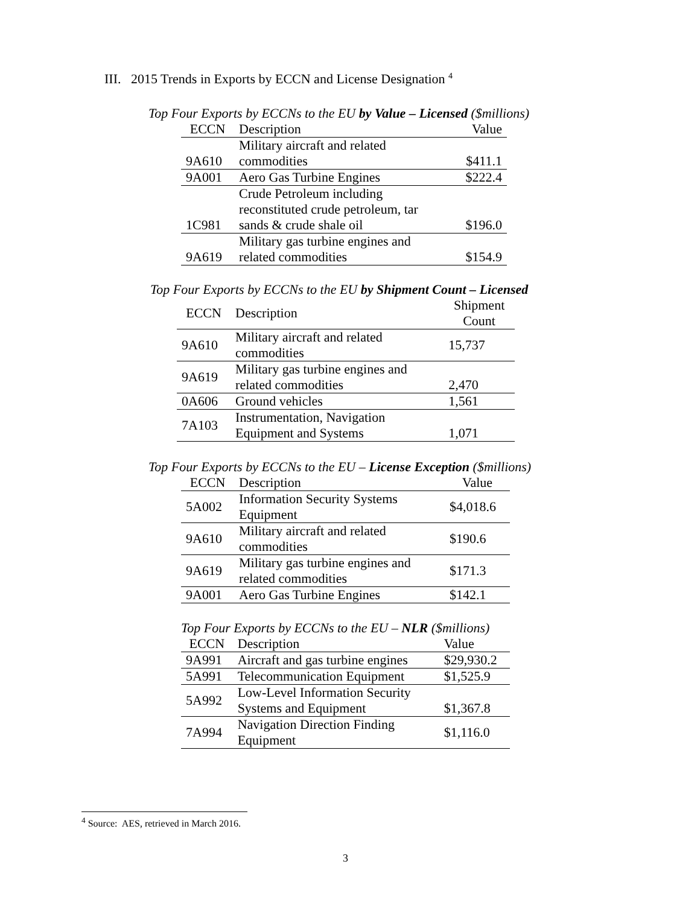III. 2015 Trends in Exports by ECCN and License Designation <sup>4</sup>
Top Four Exports by ECCNs to the EU by Value – Licensed ($millions)
| ECCN | Description | Value |
| --- | --- | --- |
| 9A610 | Military aircraft and related commodities | $411.1 |
| 9A001 | Aero Gas Turbine Engines | $222.4 |
| 1C981 | Crude Petroleum including reconstituted crude petroleum, tar sands & crude shale oil | $196.0 |
| 9A619 | Military gas turbine engines and related commodities | $154.9 |
Top Four Exports by ECCNs to the EU by Shipment Count – Licensed
| ECCN | Description | Shipment Count |
| --- | --- | --- |
| 9A610 | Military aircraft and related commodities | 15,737 |
| 9A619 | Military gas turbine engines and related commodities | 2,470 |
| 0A606 | Ground vehicles | 1,561 |
| 7A103 | Instrumentation, Navigation Equipment and Systems | 1,071 |
Top Four Exports by ECCNs to the EU – License Exception ($millions)
| ECCN | Description | Value |
| --- | --- | --- |
| 5A002 | Information Security Systems Equipment | $4,018.6 |
| 9A610 | Military aircraft and related commodities | $190.6 |
| 9A619 | Military gas turbine engines and related commodities | $171.3 |
| 9A001 | Aero Gas Turbine Engines | $142.1 |
Top Four Exports by ECCNs to the EU – NLR ($millions)
| ECCN | Description | Value |
| --- | --- | --- |
| 9A991 | Aircraft and gas turbine engines | $29,930.2 |
| 5A991 | Telecommunication Equipment | $1,525.9 |
| 5A992 | Low-Level Information Security Systems and Equipment | $1,367.8 |
| 7A994 | Navigation Direction Finding Equipment | $1,116.0 |
<sup>4</sup> Source: AES, retrieved in March 2016.
3